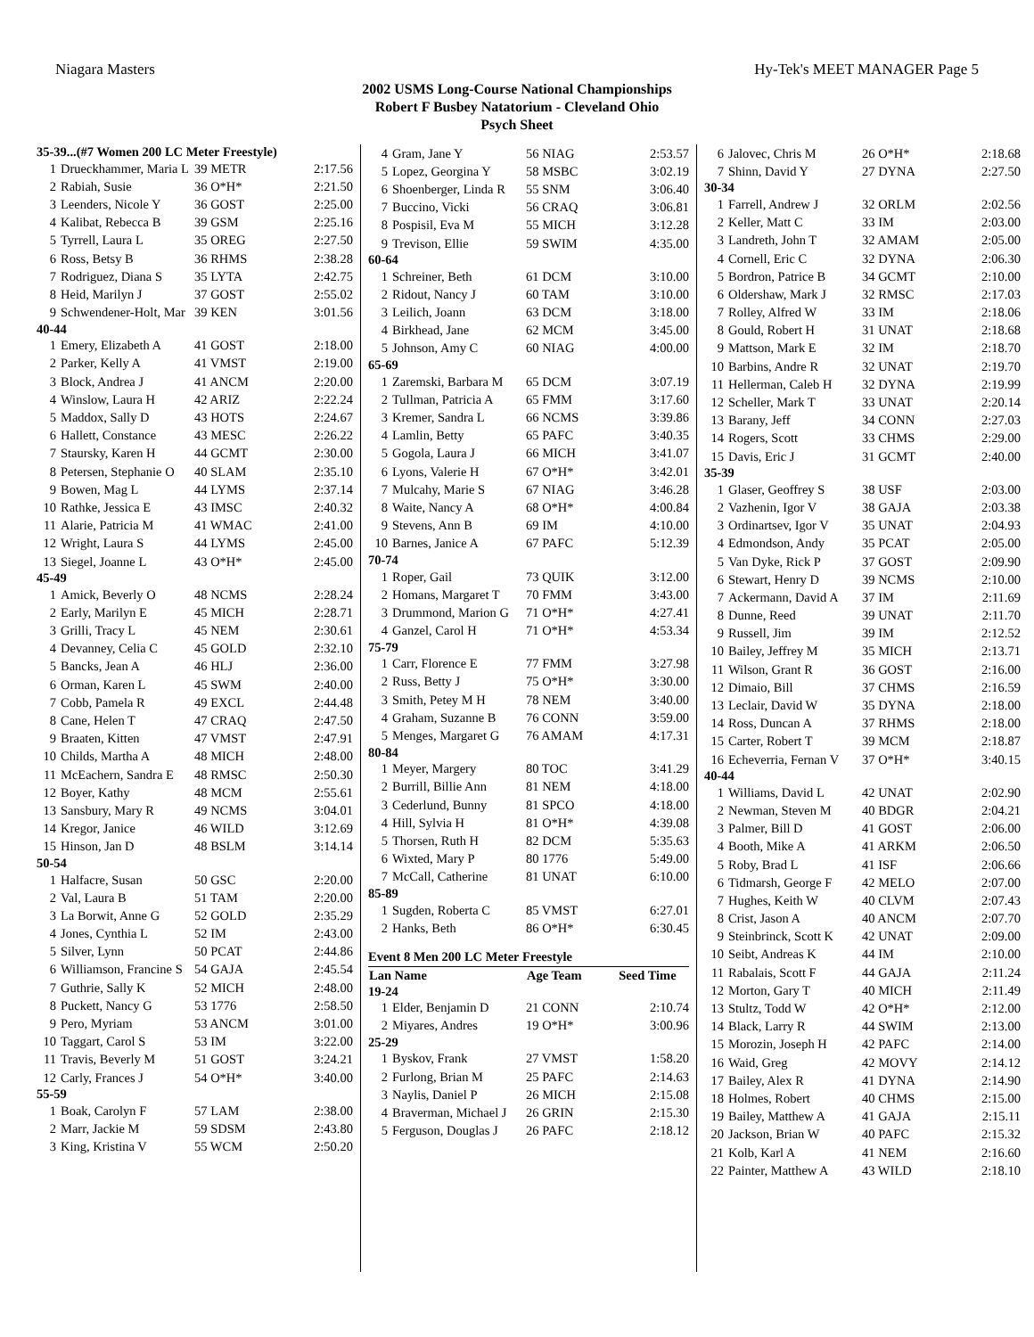Niagara Masters Hy-Tek's MEET MANAGER Page 5
2002 USMS Long-Course National Championships
Robert F Busbey Natatorium - Cleveland Ohio
Psych Sheet
| 35-39...(#7 Women 200 LC Meter Freestyle) | | | |
| 1 | Drueckhammer, Maria L | 39 METR | 2:17.56 |
| 2 | Rabiah, Susie | 36 O*H* | 2:21.50 |
| 3 | Leenders, Nicole Y | 36 GOST | 2:25.00 |
| 4 | Kalibat, Rebecca B | 39 GSM | 2:25.16 |
| 5 | Tyrrell, Laura L | 35 OREG | 2:27.50 |
| 6 | Ross, Betsy B | 36 RHMS | 2:38.28 |
| 7 | Rodriguez, Diana S | 35 LYTA | 2:42.75 |
| 8 | Heid, Marilyn J | 37 GOST | 2:55.02 |
| 9 | Schwendener-Holt, Mar | 39 KEN | 3:01.56 |
| 40-44 | | | |
| 1 | Emery, Elizabeth A | 41 GOST | 2:18.00 |
| 2 | Parker, Kelly A | 41 VMST | 2:19.00 |
| 3 | Block, Andrea J | 41 ANCM | 2:20.00 |
| 4 | Winslow, Laura H | 42 ARIZ | 2:22.24 |
| 5 | Maddox, Sally D | 43 HOTS | 2:24.67 |
| 6 | Hallett, Constance | 43 MESC | 2:26.22 |
| 7 | Staursky, Karen H | 44 GCMT | 2:30.00 |
| 8 | Petersen, Stephanie O | 40 SLAM | 2:35.10 |
| 9 | Bowen, Mag L | 44 LYMS | 2:37.14 |
| 10 | Rathke, Jessica E | 43 IMSC | 2:40.32 |
| 11 | Alarie, Patricia M | 41 WMAC | 2:41.00 |
| 12 | Wright, Laura S | 44 LYMS | 2:45.00 |
| 13 | Siegel, Joanne L | 43 O*H* | 2:45.00 |
| 45-49 | | | |
| 1 | Amick, Beverly O | 48 NCMS | 2:28.24 |
| 2 | Early, Marilyn E | 45 MICH | 2:28.71 |
| 3 | Grilli, Tracy L | 45 NEM | 2:30.61 |
| 4 | Devanney, Celia C | 45 GOLD | 2:32.10 |
| 5 | Bancks, Jean A | 46 HLJ | 2:36.00 |
| 6 | Orman, Karen L | 45 SWM | 2:40.00 |
| 7 | Cobb, Pamela R | 49 EXCL | 2:44.48 |
| 8 | Cane, Helen T | 47 CRAQ | 2:47.50 |
| 9 | Braaten, Kitten | 47 VMST | 2:47.91 |
| 10 | Childs, Martha A | 48 MICH | 2:48.00 |
| 11 | McEachern, Sandra E | 48 RMSC | 2:50.30 |
| 12 | Boyer, Kathy | 48 MCM | 2:55.61 |
| 13 | Sansbury, Mary R | 49 NCMS | 3:04.01 |
| 14 | Kregor, Janice | 46 WILD | 3:12.69 |
| 15 | Hinson, Jan D | 48 BSLM | 3:14.14 |
| 50-54 | | | |
| 1 | Halfacre, Susan | 50 GSC | 2:20.00 |
| 2 | Val, Laura B | 51 TAM | 2:20.00 |
| 3 | La Borwit, Anne G | 52 GOLD | 2:35.29 |
| 4 | Jones, Cynthia L | 52 IM | 2:43.00 |
| 5 | Silver, Lynn | 50 PCAT | 2:44.86 |
| 6 | Williamson, Francine S | 54 GAJA | 2:45.54 |
| 7 | Guthrie, Sally K | 52 MICH | 2:48.00 |
| 8 | Puckett, Nancy G | 53 1776 | 2:58.50 |
| 9 | Pero, Myriam | 53 ANCM | 3:01.00 |
| 10 | Taggart, Carol S | 53 IM | 3:22.00 |
| 11 | Travis, Beverly M | 51 GOST | 3:24.21 |
| 12 | Carly, Frances J | 54 O*H* | 3:40.00 |
| 55-59 | | | |
| 1 | Boak, Carolyn F | 57 LAM | 2:38.00 |
| 2 | Marr, Jackie M | 59 SDSM | 2:43.80 |
| 3 | King, Kristina V | 55 WCM | 2:50.20 |
| 4 | Gram, Jane Y | 56 NIAG | 2:53.57 |
| 5 | Lopez, Georgina Y | 58 MSBC | 3:02.19 |
| 6 | Shoenberger, Linda R | 55 SNM | 3:06.40 |
| 7 | Buccino, Vicki | 56 CRAQ | 3:06.81 |
| 8 | Pospisil, Eva M | 55 MICH | 3:12.28 |
| 9 | Trevison, Ellie | 59 SWIM | 4:35.00 |
| 60-64 | | | |
| 1 | Schreiner, Beth | 61 DCM | 3:10.00 |
| 2 | Ridout, Nancy J | 60 TAM | 3:10.00 |
| 3 | Leilich, Joann | 63 DCM | 3:18.00 |
| 4 | Birkhead, Jane | 62 MCM | 3:45.00 |
| 5 | Johnson, Amy C | 60 NIAG | 4:00.00 |
| 65-69 | | | |
| 1 | Zaremski, Barbara M | 65 DCM | 3:07.19 |
| 2 | Tullman, Patricia A | 65 FMM | 3:17.60 |
| 3 | Kremer, Sandra L | 66 NCMS | 3:39.86 |
| 4 | Lamlin, Betty | 65 PAFC | 3:40.35 |
| 5 | Gogola, Laura J | 66 MICH | 3:41.07 |
| 6 | Lyons, Valerie H | 67 O*H* | 3:42.01 |
| 7 | Mulcahy, Marie S | 67 NIAG | 3:46.28 |
| 8 | Waite, Nancy A | 68 O*H* | 4:00.84 |
| 9 | Stevens, Ann B | 69 IM | 4:10.00 |
| 10 | Barnes, Janice A | 67 PAFC | 5:12.39 |
| 70-74 | | | |
| 1 | Roper, Gail | 73 QUIK | 3:12.00 |
| 2 | Homans, Margaret T | 70 FMM | 3:43.00 |
| 3 | Drummond, Marion G | 71 O*H* | 4:27.41 |
| 4 | Ganzel, Carol H | 71 O*H* | 4:53.34 |
| 75-79 | | | |
| 1 | Carr, Florence E | 77 FMM | 3:27.98 |
| 2 | Russ, Betty J | 75 O*H* | 3:30.00 |
| 3 | Smith, Petey M H | 78 NEM | 3:40.00 |
| 4 | Graham, Suzanne B | 76 CONN | 3:59.00 |
| 5 | Menges, Margaret G | 76 AMAM | 4:17.31 |
| 80-84 | | | |
| 1 | Meyer, Margery | 80 TOC | 3:41.29 |
| 2 | Burrill, Billie Ann | 81 NEM | 4:18.00 |
| 3 | Cederlund, Bunny | 81 SPCO | 4:18.00 |
| 4 | Hill, Sylvia H | 81 O*H* | 4:39.08 |
| 5 | Thorsen, Ruth H | 82 DCM | 5:35.63 |
| 6 | Wixted, Mary P | 80 1776 | 5:49.00 |
| 7 | McCall, Catherine | 81 UNAT | 6:10.00 |
| 85-89 | | | |
| 1 | Sugden, Roberta C | 85 VMST | 6:27.01 |
| 2 | Hanks, Beth | 86 O*H* | 6:30.45 |
| Event 8 Men 200 LC Meter Freestyle | | | |
| Lan Name | | Age Team | Seed Time |
| 19-24 | | | |
| 1 | Elder, Benjamin D | 21 CONN | 2:10.74 |
| 2 | Miyares, Andres | 19 O*H* | 3:00.96 |
| 25-29 | | | |
| 1 | Byskov, Frank | 27 VMST | 1:58.20 |
| 2 | Furlong, Brian M | 25 PAFC | 2:14.63 |
| 3 | Naylis, Daniel P | 26 MICH | 2:15.08 |
| 4 | Braverman, Michael J | 26 GRIN | 2:15.30 |
| 5 | Ferguson, Douglas J | 26 PAFC | 2:18.12 |
| 6 | Jalovec, Chris M | 26 O*H* | 2:18.68 |
| 7 | Shinn, David Y | 27 DYNA | 2:27.50 |
| 30-34 | | | |
| 1 | Farrell, Andrew J | 32 ORLM | 2:02.56 |
| 2 | Keller, Matt C | 33 IM | 2:03.00 |
| 3 | Landreth, John T | 32 AMAM | 2:05.00 |
| 4 | Cornell, Eric C | 32 DYNA | 2:06.30 |
| 5 | Bordron, Patrice B | 34 GCMT | 2:10.00 |
| 6 | Oldershaw, Mark J | 32 RMSC | 2:17.03 |
| 7 | Rolley, Alfred W | 33 IM | 2:18.06 |
| 8 | Gould, Robert H | 31 UNAT | 2:18.68 |
| 9 | Mattson, Mark E | 32 IM | 2:18.70 |
| 10 | Barbins, Andre R | 32 UNAT | 2:19.70 |
| 11 | Hellerman, Caleb H | 32 DYNA | 2:19.99 |
| 12 | Scheller, Mark T | 33 UNAT | 2:20.14 |
| 13 | Barany, Jeff | 34 CONN | 2:27.03 |
| 14 | Rogers, Scott | 33 CHMS | 2:29.00 |
| 15 | Davis, Eric J | 31 GCMT | 2:40.00 |
| 35-39 | | | |
| 1 | Glaser, Geoffrey S | 38 USF | 2:03.00 |
| 2 | Vazhenin, Igor V | 38 GAJA | 2:03.38 |
| 3 | Ordinartsev, Igor V | 35 UNAT | 2:04.93 |
| 4 | Edmondson, Andy | 35 PCAT | 2:05.00 |
| 5 | Van Dyke, Rick P | 37 GOST | 2:09.90 |
| 6 | Stewart, Henry D | 39 NCMS | 2:10.00 |
| 7 | Ackermann, David A | 37 IM | 2:11.69 |
| 8 | Dunne, Reed | 39 UNAT | 2:11.70 |
| 9 | Russell, Jim | 39 IM | 2:12.52 |
| 10 | Bailey, Jeffrey M | 35 MICH | 2:13.71 |
| 11 | Wilson, Grant R | 36 GOST | 2:16.00 |
| 12 | Dimaio, Bill | 37 CHMS | 2:16.59 |
| 13 | Leclair, David W | 35 DYNA | 2:18.00 |
| 14 | Ross, Duncan A | 37 RHMS | 2:18.00 |
| 15 | Carter, Robert T | 39 MCM | 2:18.87 |
| 16 | Echeverria, Fernan V | 37 O*H* | 3:40.15 |
| 40-44 | | | |
| 1 | Williams, David L | 42 UNAT | 2:02.90 |
| 2 | Newman, Steven M | 40 BDGR | 2:04.21 |
| 3 | Palmer, Bill D | 41 GOST | 2:06.00 |
| 4 | Booth, Mike A | 41 ARKM | 2:06.50 |
| 5 | Roby, Brad L | 41 ISF | 2:06.66 |
| 6 | Tidmarsh, George F | 42 MELO | 2:07.00 |
| 7 | Hughes, Keith W | 40 CLVM | 2:07.43 |
| 8 | Crist, Jason A | 40 ANCM | 2:07.70 |
| 9 | Steinbrinck, Scott K | 42 UNAT | 2:09.00 |
| 10 | Seibt, Andreas K | 44 IM | 2:10.00 |
| 11 | Rabalais, Scott F | 44 GAJA | 2:11.24 |
| 12 | Morton, Gary T | 40 MICH | 2:11.49 |
| 13 | Stultz, Todd W | 42 O*H* | 2:12.00 |
| 14 | Black, Larry R | 44 SWIM | 2:13.00 |
| 15 | Morozin, Joseph H | 42 PAFC | 2:14.00 |
| 16 | Waid, Greg | 42 MOVY | 2:14.12 |
| 17 | Bailey, Alex R | 41 DYNA | 2:14.90 |
| 18 | Holmes, Robert | 40 CHMS | 2:15.00 |
| 19 | Bailey, Matthew A | 41 GAJA | 2:15.11 |
| 20 | Jackson, Brian W | 40 PAFC | 2:15.32 |
| 21 | Kolb, Karl A | 41 NEM | 2:16.60 |
| 22 | Painter, Matthew A | 43 WILD | 2:18.10 |